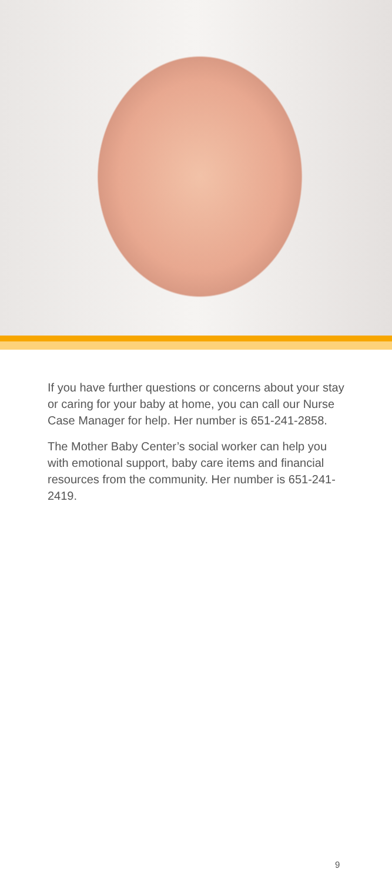If you have further questions or concerns about your stay or caring for your baby at home, you can call our Nurse Case Manager for help. Her number is 651-241-2858.
The Mother Baby Center’s social worker can help you with emotional support, baby care items and financial resources from the community. Her number is 651-241-2419.
9